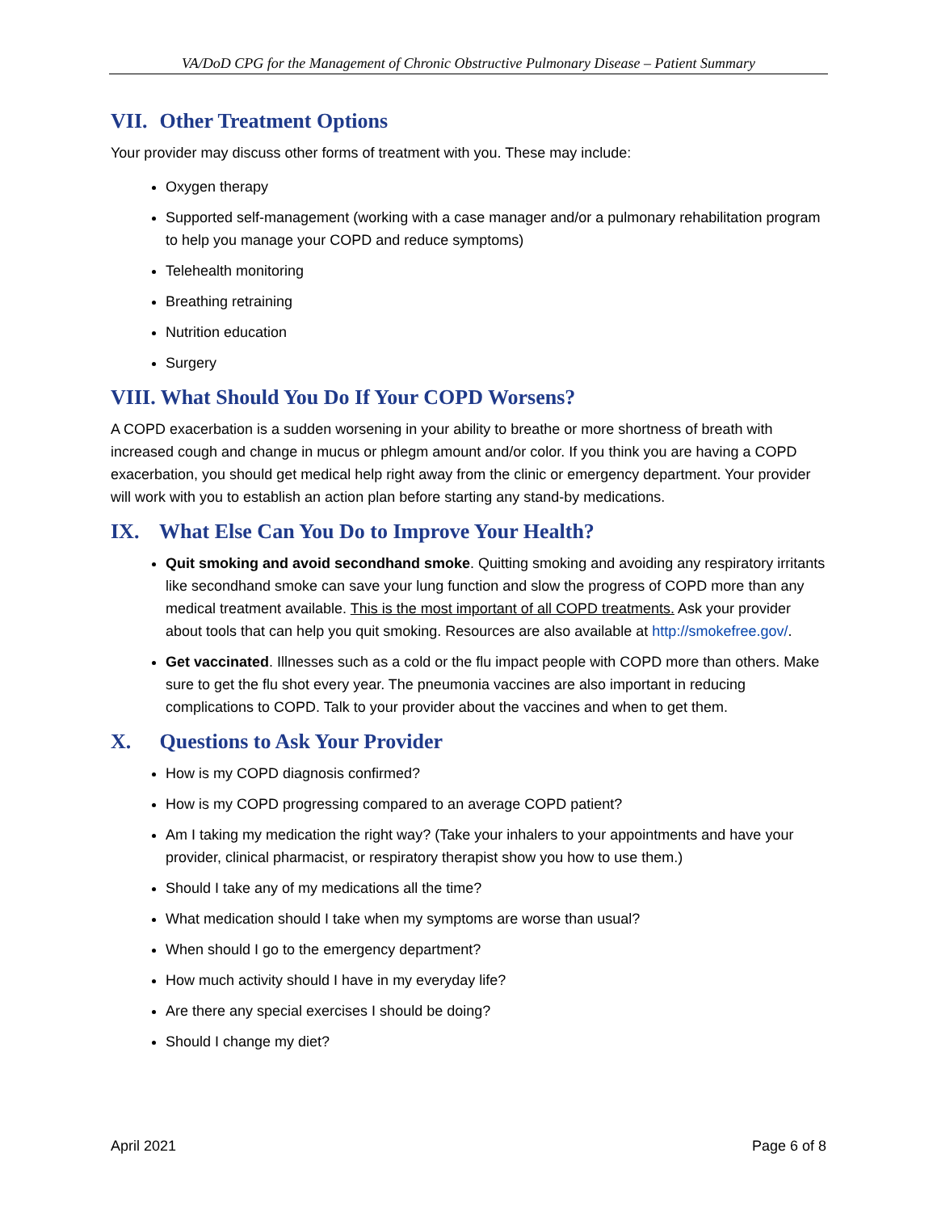VA/DoD CPG for the Management of Chronic Obstructive Pulmonary Disease – Patient Summary
VII. Other Treatment Options
Your provider may discuss other forms of treatment with you. These may include:
Oxygen therapy
Supported self-management (working with a case manager and/or a pulmonary rehabilitation program to help you manage your COPD and reduce symptoms)
Telehealth monitoring
Breathing retraining
Nutrition education
Surgery
VIII. What Should You Do If Your COPD Worsens?
A COPD exacerbation is a sudden worsening in your ability to breathe or more shortness of breath with increased cough and change in mucus or phlegm amount and/or color. If you think you are having a COPD exacerbation, you should get medical help right away from the clinic or emergency department. Your provider will work with you to establish an action plan before starting any stand-by medications.
IX. What Else Can You Do to Improve Your Health?
Quit smoking and avoid secondhand smoke. Quitting smoking and avoiding any respiratory irritants like secondhand smoke can save your lung function and slow the progress of COPD more than any medical treatment available. This is the most important of all COPD treatments. Ask your provider about tools that can help you quit smoking. Resources are also available at http://smokefree.gov/.
Get vaccinated. Illnesses such as a cold or the flu impact people with COPD more than others. Make sure to get the flu shot every year. The pneumonia vaccines are also important in reducing complications to COPD. Talk to your provider about the vaccines and when to get them.
X. Questions to Ask Your Provider
How is my COPD diagnosis confirmed?
How is my COPD progressing compared to an average COPD patient?
Am I taking my medication the right way? (Take your inhalers to your appointments and have your provider, clinical pharmacist, or respiratory therapist show you how to use them.)
Should I take any of my medications all the time?
What medication should I take when my symptoms are worse than usual?
When should I go to the emergency department?
How much activity should I have in my everyday life?
Are there any special exercises I should be doing?
Should I change my diet?
April 2021 Page 6 of 8